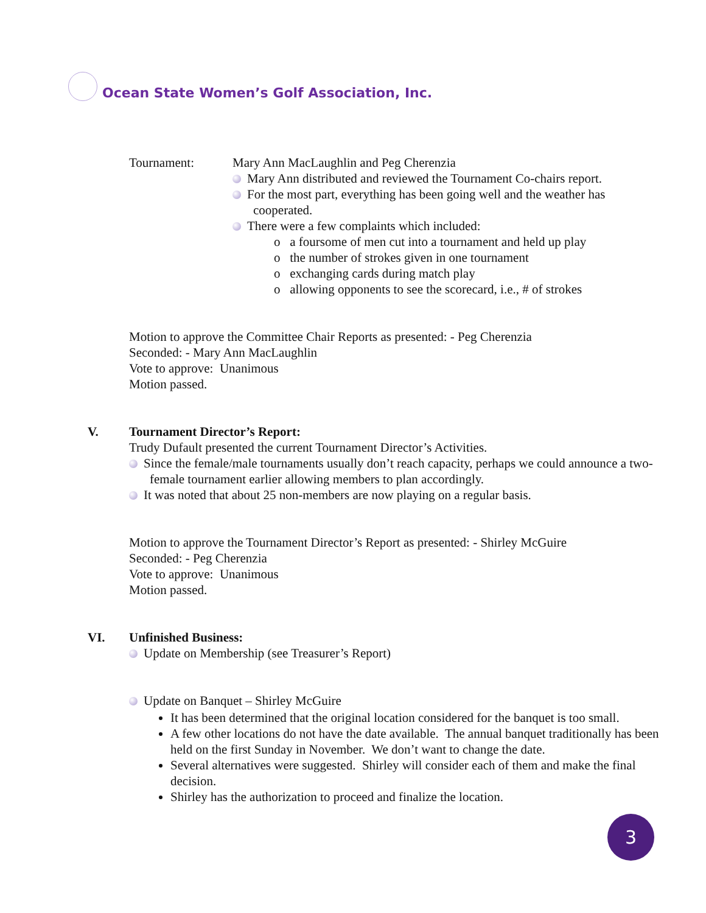Ocean State Women’s Golf Association, Inc.
Tournament: Mary Ann MacLaughlin and Peg Cherenzia
Mary Ann distributed and reviewed the Tournament Co-chairs report.
For the most part, everything has been going well and the weather has cooperated.
There were a few complaints which included:
o a foursome of men cut into a tournament and held up play
o the number of strokes given in one tournament
o exchanging cards during match play
o allowing opponents to see the scorecard, i.e., # of strokes
Motion to approve the Committee Chair Reports as presented: - Peg Cherenzia
Seconded: - Mary Ann MacLaughlin
Vote to approve: Unanimous
Motion passed.
V. Tournament Director’s Report:
Trudy Dufault presented the current Tournament Director’s Activities.
Since the female/male tournaments usually don’t reach capacity, perhaps we could announce a two-female tournament earlier allowing members to plan accordingly.
It was noted that about 25 non-members are now playing on a regular basis.
Motion to approve the Tournament Director’s Report as presented: - Shirley McGuire
Seconded: - Peg Cherenzia
Vote to approve: Unanimous
Motion passed.
VI. Unfinished Business:
Update on Membership (see Treasurer’s Report)
Update on Banquet – Shirley McGuire
It has been determined that the original location considered for the banquet is too small.
A few other locations do not have the date available. The annual banquet traditionally has been held on the first Sunday in November. We don’t want to change the date.
Several alternatives were suggested. Shirley will consider each of them and make the final decision.
Shirley has the authorization to proceed and finalize the location.
3